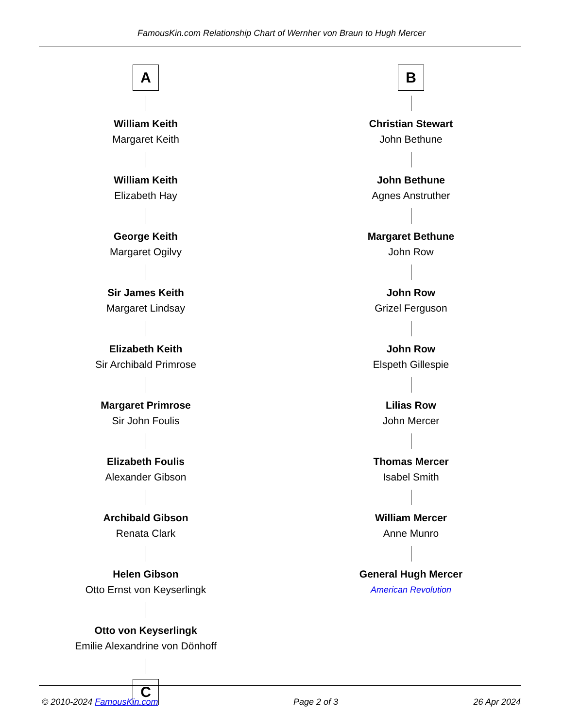FamousKin.com Relationship Chart of Wernher von Braun to Hugh Mercer
A
William Keith
Margaret Keith
William Keith
Elizabeth Hay
George Keith
Margaret Ogilvy
Sir James Keith
Margaret Lindsay
Elizabeth Keith
Sir Archibald Primrose
Margaret Primrose
Sir John Foulis
Elizabeth Foulis
Alexander Gibson
Archibald Gibson
Renata Clark
Helen Gibson
Otto Ernst von Keyserlingk
Otto von Keyserlingk
Emilie Alexandrine von Dönhoff
C
B
Christian Stewart
John Bethune
John Bethune
Agnes Anstruther
Margaret Bethune
John Row
John Row
Grizel Ferguson
John Row
Elspeth Gillespie
Lilias Row
John Mercer
Thomas Mercer
Isabel Smith
William Mercer
Anne Munro
General Hugh Mercer
American Revolution
© 2010-2024 FamousKin.com Page 2 of 3 26 Apr 2024